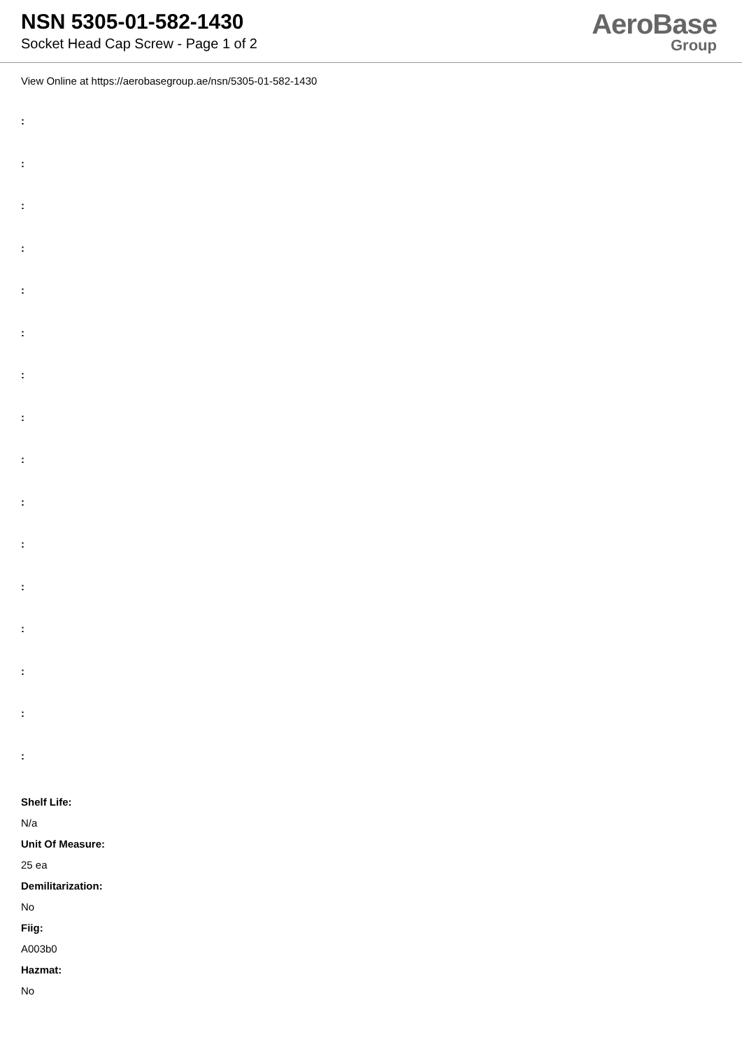NSN 5305-01-582-1430
Socket Head Cap Screw - Page 1 of 2
AeroBase
Group
View Online at https://aerobasegroup.ae/nsn/5305-01-582-1430
:
:
:
:
:
:
:
:
:
:
:
:
:
:
:
:
Shelf Life:
N/a
Unit Of Measure:
25 ea
Demilitarization:
No
Fiig:
A003b0
Hazmat:
No